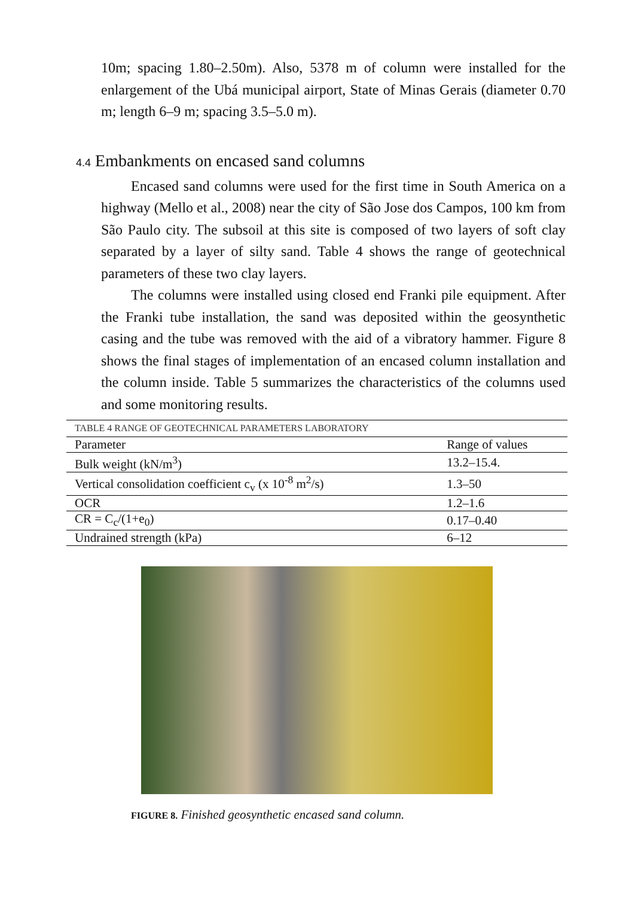10m; spacing 1.80–2.50m). Also, 5378 m of column were installed for the enlargement of the Ubá municipal airport, State of Minas Gerais (diameter 0.70 m; length 6–9 m; spacing 3.5–5.0 m).
4.4 Embankments on encased sand columns
Encased sand columns were used for the first time in South America on a highway (Mello et al., 2008) near the city of São Jose dos Campos, 100 km from São Paulo city. The subsoil at this site is composed of two layers of soft clay separated by a layer of silty sand. Table 4 shows the range of geotechnical parameters of these two clay layers.
The columns were installed using closed end Franki pile equipment. After the Franki tube installation, the sand was deposited within the geosynthetic casing and the tube was removed with the aid of a vibratory hammer. Figure 8 shows the final stages of implementation of an encased column installation and the column inside. Table 5 summarizes the characteristics of the columns used and some monitoring results.
| TABLE 4 RANGE OF GEOTECHNICAL PARAMETERS LABORATORY | |
| Parameter | Range of values |
| Bulk weight (kN/m<sup>3</sup>) | 13.2–15.4. |
| Vertical consolidation coefficient c<sub>v</sub> (x 10<sup>-8</sup> m<sup>2</sup>/s) | 1.3–50 |
| OCR | 1.2–1.6 |
| CR = C<sub>c</sub>/(1+e<sub>0</sub>) | 0.17–0.40 |
| Undrained strength (kPa) | 6–12 |
FIGURE 8. Finished geosynthetic encased sand column.